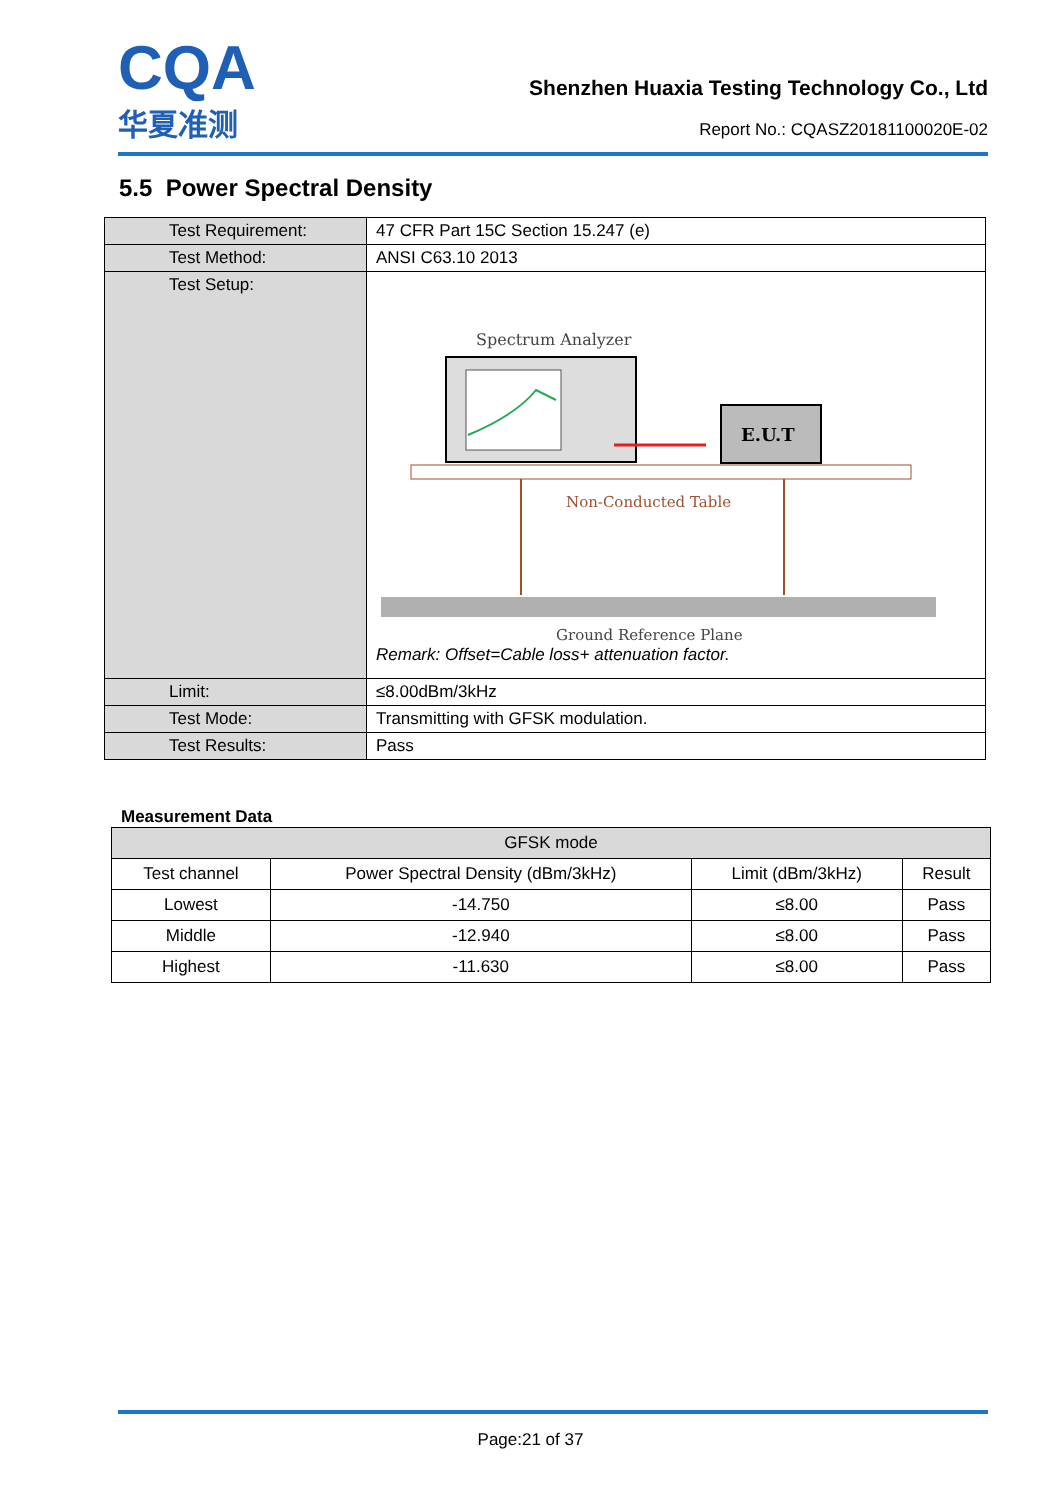CQA
华夏准测
Shenzhen Huaxia Testing Technology Co., Ltd
Report No.: CQASZ20181100020E-02
5.5 Power Spectral Density
| Test Requirement: | 47 CFR Part 15C Section 15.247 (e) |
| Test Method: | ANSI C63.10 2013 |
| Test Setup: | Spectrum Analyzer E.U.T Non-Conducted Table Ground Reference Plane Remark: Offset=Cable loss+ attenuation factor. |
| Limit: | ≤8.00dBm/3kHz |
| Test Mode: | Transmitting with GFSK modulation. |
| Test Results: | Pass |
Measurement Data
| GFSK mode | | | |
| --- | --- | --- | --- |
| Test channel | Power Spectral Density (dBm/3kHz) | Limit (dBm/3kHz) | Result |
| Lowest | -14.750 | ≤8.00 | Pass |
| Middle | -12.940 | ≤8.00 | Pass |
| Highest | -11.630 | ≤8.00 | Pass |
Page:21 of 37